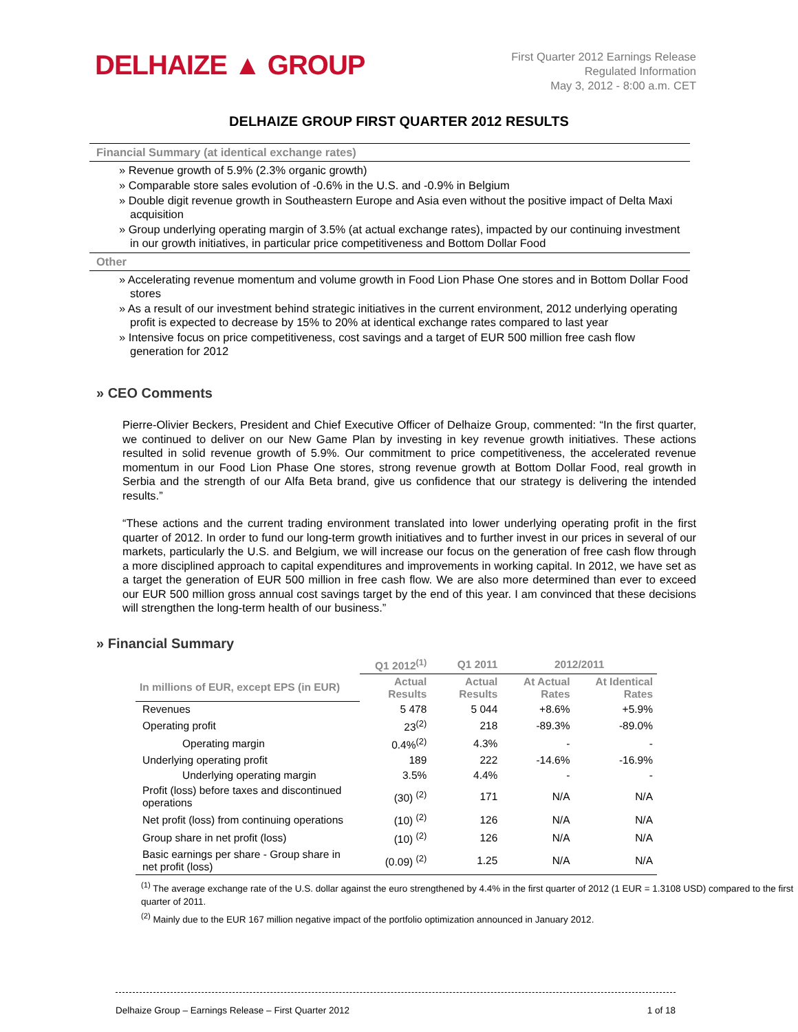DELHAIZE ▲ GROUP
First Quarter 2012 Earnings Release
Regulated Information
May 3, 2012 - 8:00 a.m. CET
DELHAIZE GROUP FIRST QUARTER 2012 RESULTS
Financial Summary (at identical exchange rates)
» Revenue growth of 5.9% (2.3% organic growth)
» Comparable store sales evolution of -0.6% in the U.S. and -0.9% in Belgium
» Double digit revenue growth in Southeastern Europe and Asia even without the positive impact of Delta Maxi acquisition
» Group underlying operating margin of 3.5% (at actual exchange rates), impacted by our continuing investment in our growth initiatives, in particular price competitiveness and Bottom Dollar Food
Other
» Accelerating revenue momentum and volume growth in Food Lion Phase One stores and in Bottom Dollar Food stores
» As a result of our investment behind strategic initiatives in the current environment, 2012 underlying operating profit is expected to decrease by 15% to 20% at identical exchange rates compared to last year
» Intensive focus on price competitiveness, cost savings and a target of EUR 500 million free cash flow generation for 2012
» CEO Comments
Pierre-Olivier Beckers, President and Chief Executive Officer of Delhaize Group, commented: “In the first quarter, we continued to deliver on our New Game Plan by investing in key revenue growth initiatives. These actions resulted in solid revenue growth of 5.9%. Our commitment to price competitiveness, the accelerated revenue momentum in our Food Lion Phase One stores, strong revenue growth at Bottom Dollar Food, real growth in Serbia and the strength of our Alfa Beta brand, give us confidence that our strategy is delivering the intended results.”
“These actions and the current trading environment translated into lower underlying operating profit in the first quarter of 2012. In order to fund our long-term growth initiatives and to further invest in our prices in several of our markets, particularly the U.S. and Belgium, we will increase our focus on the generation of free cash flow through a more disciplined approach to capital expenditures and improvements in working capital. In 2012, we have set as a target the generation of EUR 500 million in free cash flow. We are also more determined than ever to exceed our EUR 500 million gross annual cost savings target by the end of this year. I am convinced that these decisions will strengthen the long-term health of our business.”
» Financial Summary
| | Q1 2012<sup>(1)</sup> | Q1 2011 | 2012/2011 | |
| --- | --- | --- | --- | --- |
| In millions of EUR, except EPS (in EUR) | Actual Results | Actual Results | At Actual Rates | At Identical Rates |
| Revenues | 5 478 | 5 044 | +8.6% | +5.9% |
| Operating profit | 23<sup>(2)</sup> | 218 | -89.3% | -89.0% |
| Operating margin | 0.4%<sup>(2)</sup> | 4.3% | - | - |
| Underlying operating profit | 189 | 222 | -14.6% | -16.9% |
| Underlying operating margin | 3.5% | 4.4% | - | - |
| Profit (loss) before taxes and discontinued operations | (30) <sup>(2)</sup> | 171 | N/A | N/A |
| Net profit (loss) from continuing operations | (10) <sup>(2)</sup> | 126 | N/A | N/A |
| Group share in net profit (loss) | (10) <sup>(2)</sup> | 126 | N/A | N/A |
| Basic earnings per share - Group share in net profit (loss) | (0.09) <sup>(2)</sup> | 1.25 | N/A | N/A |
<sup>(1)</sup> The average exchange rate of the U.S. dollar against the euro strengthened by 4.4% in the first quarter of 2012 (1 EUR = 1.3108 USD) compared to the first quarter of 2011.
<sup>(2)</sup> Mainly due to the EUR 167 million negative impact of the portfolio optimization announced in January 2012.
Delhaize Group – Earnings Release – First Quarter 2012 1 of 18